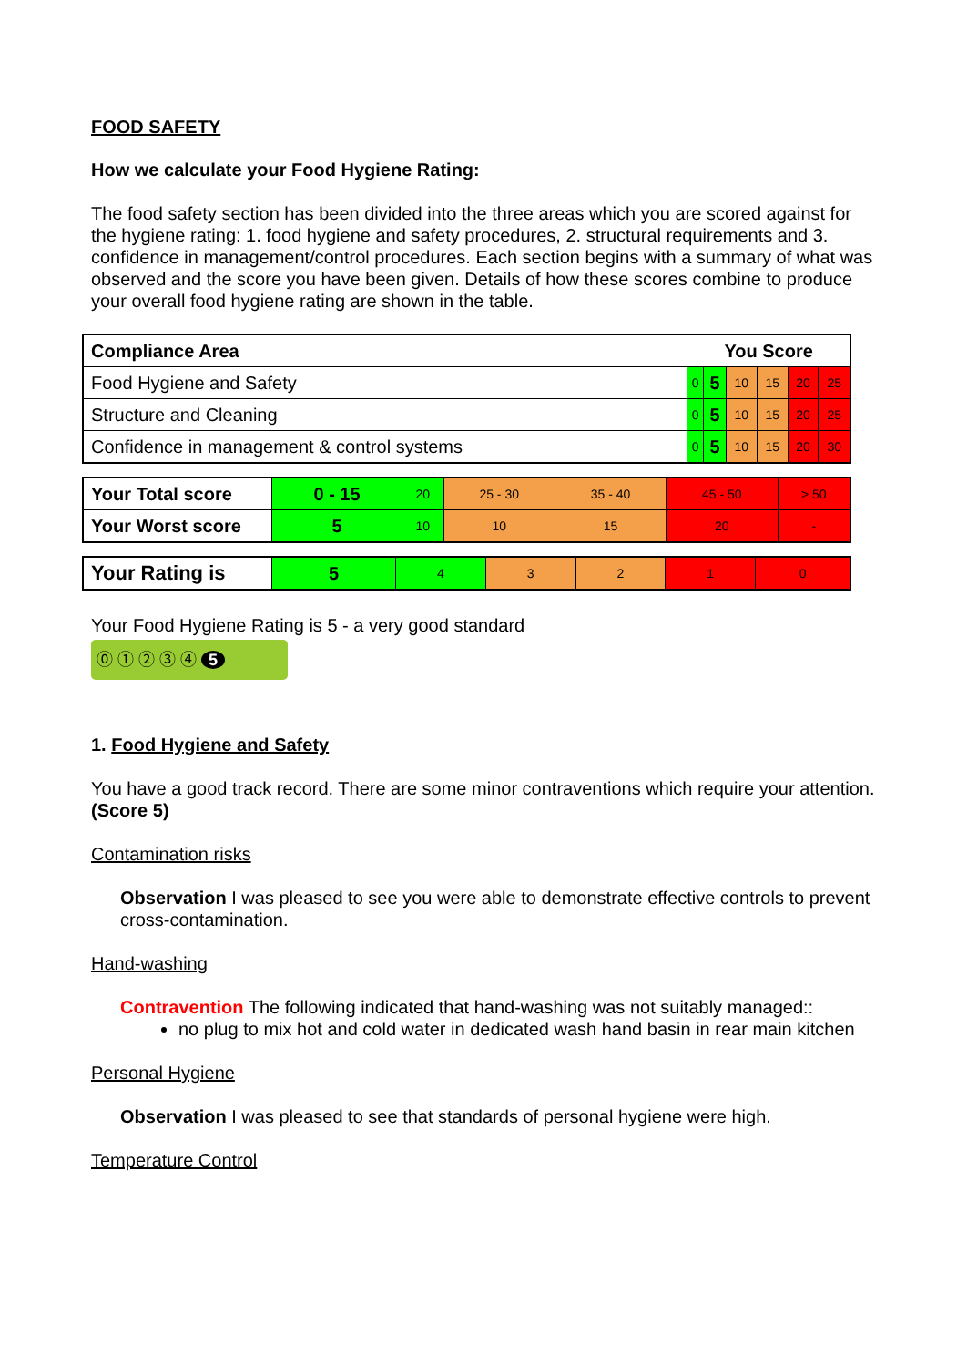FOOD SAFETY
How we calculate your Food Hygiene Rating:
The food safety section has been divided into the three areas which you are scored against for the hygiene rating: 1. food hygiene and safety procedures, 2. structural requirements and 3. confidence in management/control procedures. Each section begins with a summary of what was observed and the score you have been given. Details of how these scores combine to produce your overall food hygiene rating are shown in the table.
| Compliance Area | You Score | | | | | |
| --- | --- | --- | --- | --- | --- | --- |
| Food Hygiene and Safety | 0 | 5 | 10 | 15 | 20 | 25 |
| Structure and Cleaning | 0 | 5 | 10 | 15 | 20 | 25 |
| Confidence in management & control systems | 0 | 5 | 10 | 15 | 20 | 30 |
| Your Total score | 0 - 15 | 20 | 25 - 30 | 35 - 40 | 45 - 50 | > 50 |
| Your Worst score | 5 | 10 | 10 | 15 | 20 | - |
| Your Rating is | 5 | 4 | 3 | 2 | 1 | 0 |
Your Food Hygiene Rating is 5 - a very good standard
⓪ ① ② ③ ④ 5
1. Food Hygiene and Safety
You have a good track record. There are some minor contraventions which require your attention. (Score 5)
Contamination risks
Observation I was pleased to see you were able to demonstrate effective controls to prevent cross-contamination.
Hand-washing
Contravention The following indicated that hand-washing was not suitably managed::
no plug to mix hot and cold water in dedicated wash hand basin in rear main kitchen
Personal Hygiene
Observation I was pleased to see that standards of personal hygiene were high.
Temperature Control